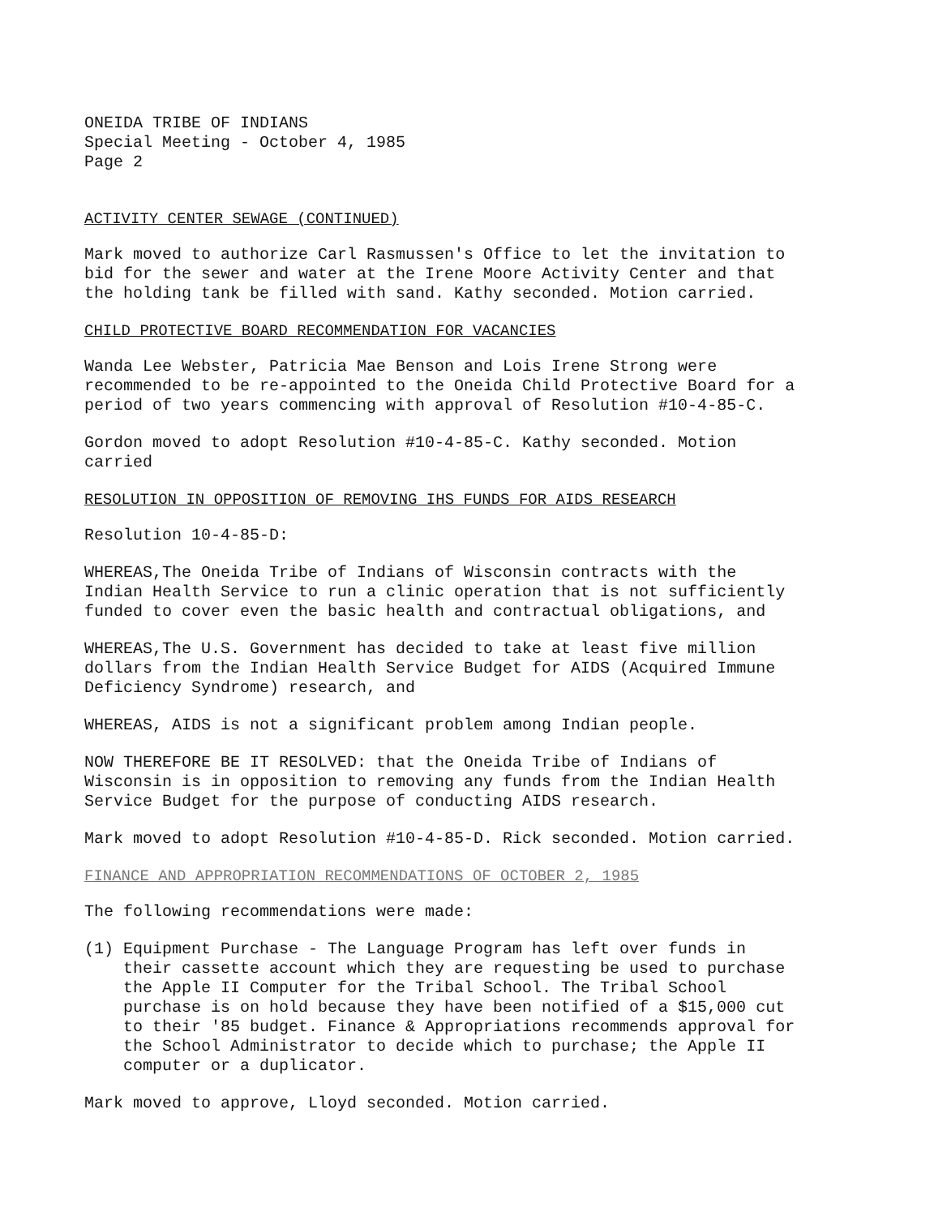ONEIDA TRIBE OF INDIANS
Special Meeting - October 4, 1985
Page 2
ACTIVITY CENTER SEWAGE (CONTINUED)
Mark moved to authorize Carl Rasmussen's Office to let the invitation to bid for the sewer and water at the Irene Moore Activity Center and that the holding tank be filled with sand. Kathy seconded. Motion carried.
CHILD PROTECTIVE BOARD RECOMMENDATION FOR VACANCIES
Wanda Lee Webster, Patricia Mae Benson and Lois Irene Strong were recommended to be re-appointed to the Oneida Child Protective Board for a period of two years commencing with approval of Resolution #10-4-85-C.
Gordon moved to adopt Resolution #10-4-85-C. Kathy seconded. Motion carried
RESOLUTION IN OPPOSITION OF REMOVING IHS FUNDS FOR AIDS RESEARCH
Resolution 10-4-85-D:
WHEREAS,The Oneida Tribe of Indians of Wisconsin contracts with the Indian Health Service to run a clinic operation that is not sufficiently funded to cover even the basic health and contractual obligations, and
WHEREAS,The U.S. Government has decided to take at least five million dollars from the Indian Health Service Budget for AIDS (Acquired Immune Deficiency Syndrome) research, and
WHEREAS, AIDS is not a significant problem among Indian people.
NOW THEREFORE BE IT RESOLVED: that the Oneida Tribe of Indians of Wisconsin is in opposition to removing any funds from the Indian Health Service Budget for the purpose of conducting AIDS research.
Mark moved to adopt Resolution #10-4-85-D. Rick seconded. Motion carried.
FINANCE AND APPROPRIATION RECOMMENDATIONS OF OCTOBER 2, 1985
The following recommendations were made:
(1) Equipment Purchase - The Language Program has left over funds in their cassette account which they are requesting be used to purchase the Apple II Computer for the Tribal School. The Tribal School purchase is on hold because they have been notified of a $15,000 cut to their '85 budget. Finance & Appropriations recommends approval for the School Administrator to decide which to purchase; the Apple II computer or a duplicator.
Mark moved to approve, Lloyd seconded. Motion carried.